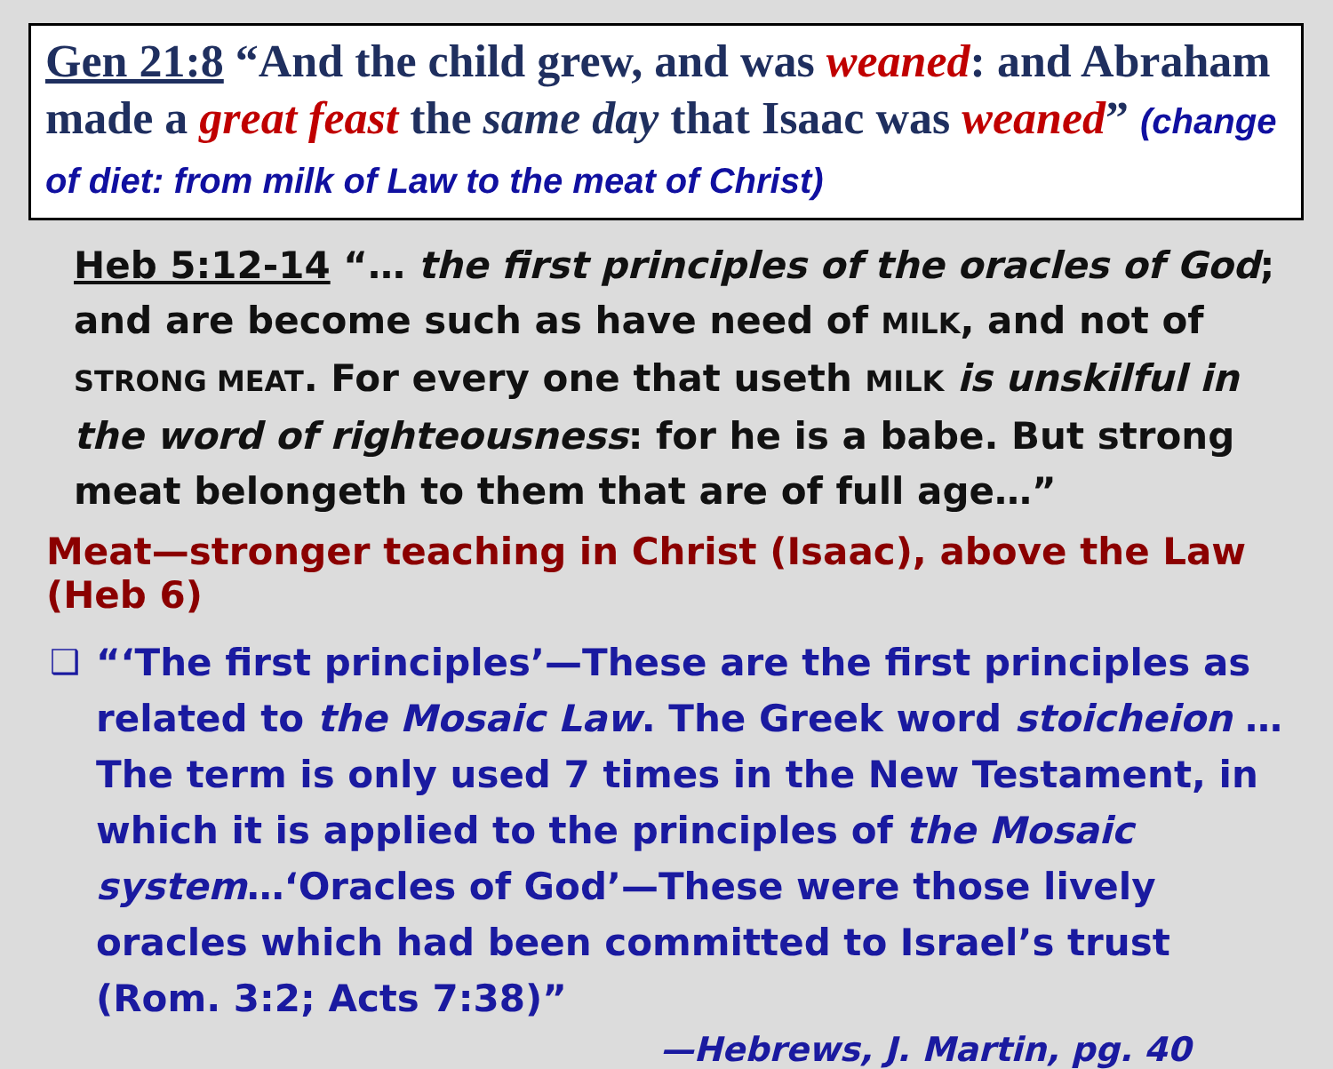Gen 21:8 “And the child grew, and was weaned: and Abraham made a great feast the same day that Isaac was weaned” (change of diet: from milk of Law to the meat of Christ)
Heb 5:12-14 “… the first principles of the oracles of God; and are become such as have need of MILK, and not of STRONG MEAT. For every one that useth MILK is unskilful in the word of righteousness: for he is a babe. But strong meat belongeth to them that are of full age…”
Meat—stronger teaching in Christ (Isaac), above the Law (Heb 6)
❑ “‘The first principles’—These are the first principles as related to the Mosaic Law. The Greek word stoicheion …The term is only used 7 times in the New Testament, in which it is applied to the principles of the Mosaic system…‘Oracles of God’—These were those lively oracles which had been committed to Israel’s trust (Rom. 3:2; Acts 7:38)”
—Hebrews, J. Martin, pg. 40